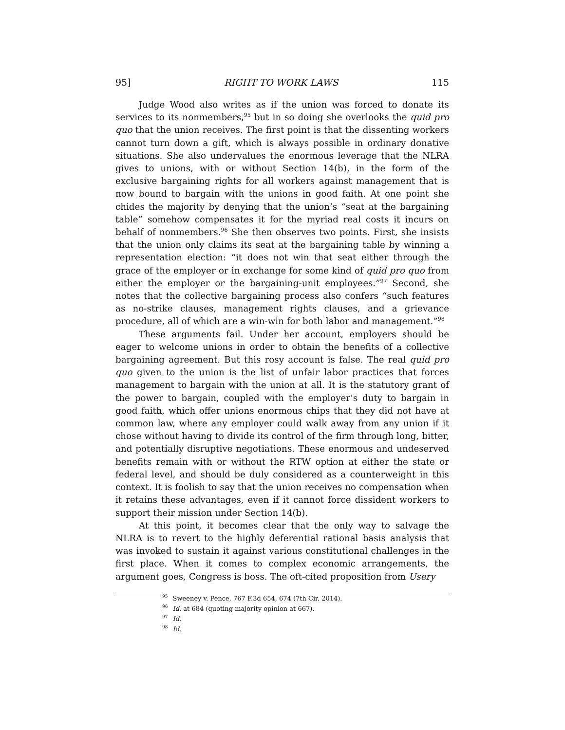95] RIGHT TO WORK LAWS 115
Judge Wood also writes as if the union was forced to donate its services to its nonmembers,<sup>95</sup> but in so doing she overlooks the quid pro quo that the union receives. The first point is that the dissenting workers cannot turn down a gift, which is always possible in ordinary donative situations. She also undervalues the enormous leverage that the NLRA gives to unions, with or without Section 14(b), in the form of the exclusive bargaining rights for all workers against management that is now bound to bargain with the unions in good faith. At one point she chides the majority by denying that the union’s “seat at the bargaining table” somehow compensates it for the myriad real costs it incurs on behalf of nonmembers.<sup>96</sup> She then observes two points. First, she insists that the union only claims its seat at the bargaining table by winning a representation election: “it does not win that seat either through the grace of the employer or in exchange for some kind of quid pro quo from either the employer or the bargaining-unit employees.”<sup>97</sup> Second, she notes that the collective bargaining process also confers “such features as no-strike clauses, management rights clauses, and a grievance procedure, all of which are a win-win for both labor and management.”<sup>98</sup>
These arguments fail. Under her account, employers should be eager to welcome unions in order to obtain the benefits of a collective bargaining agreement. But this rosy account is false. The real quid pro quo given to the union is the list of unfair labor practices that forces management to bargain with the union at all. It is the statutory grant of the power to bargain, coupled with the employer’s duty to bargain in good faith, which offer unions enormous chips that they did not have at common law, where any employer could walk away from any union if it chose without having to divide its control of the firm through long, bitter, and potentially disruptive negotiations. These enormous and undeserved benefits remain with or without the RTW option at either the state or federal level, and should be duly considered as a counterweight in this context. It is foolish to say that the union receives no compensation when it retains these advantages, even if it cannot force dissident workers to support their mission under Section 14(b).
At this point, it becomes clear that the only way to salvage the NLRA is to revert to the highly deferential rational basis analysis that was invoked to sustain it against various constitutional challenges in the first place. When it comes to complex economic arrangements, the argument goes, Congress is boss. The oft-cited proposition from Usery
<sup>95</sup> Sweeney v. Pence, 767 F.3d 654, 674 (7th Cir. 2014).
<sup>96</sup> Id. at 684 (quoting majority opinion at 667).
<sup>97</sup> Id.
<sup>98</sup> Id.